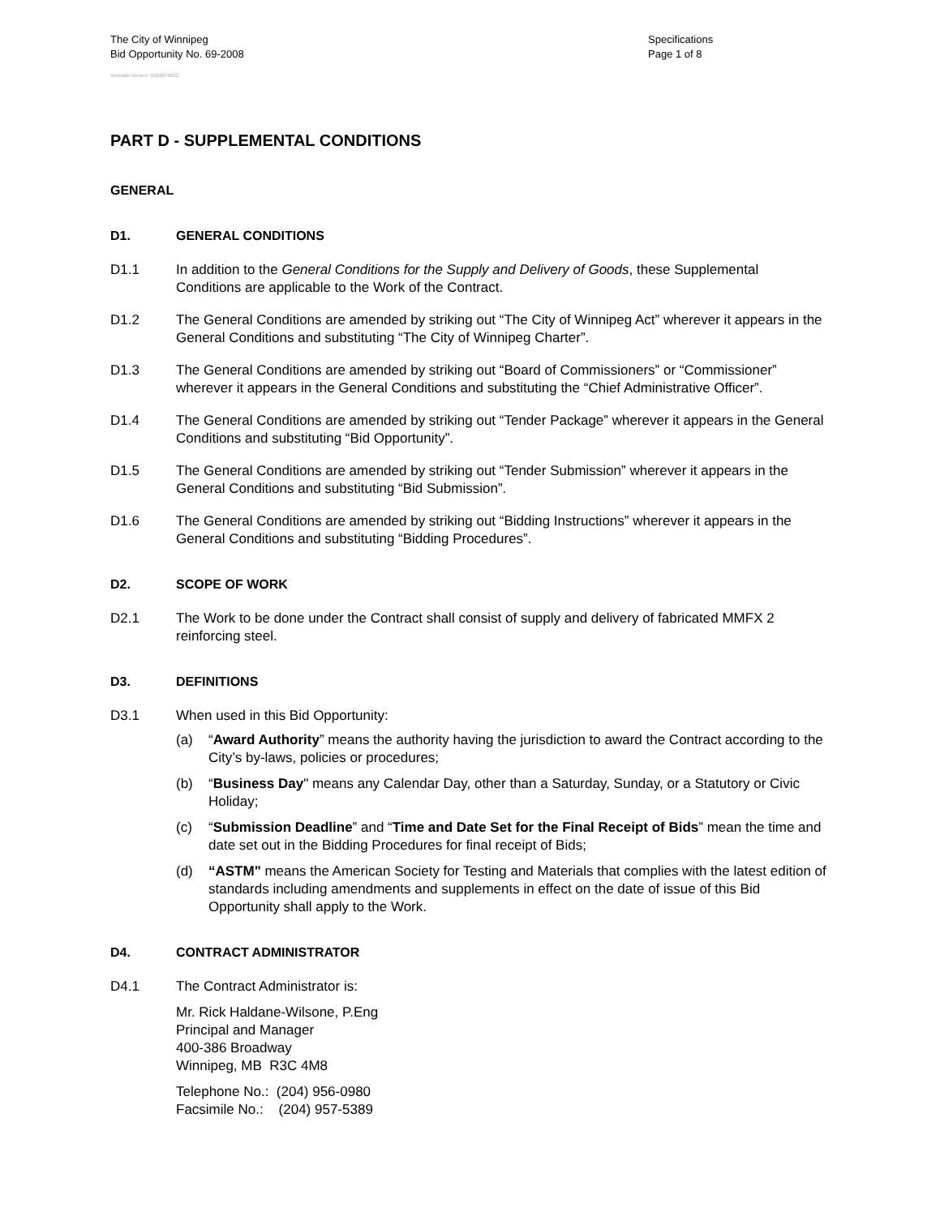The City of Winnipeg
Bid Opportunity No. 69-2008
Specifications
Page 1 of 8
Template Version: G020070822
PART D - SUPPLEMENTAL CONDITIONS
GENERAL
D1. GENERAL CONDITIONS
D1.1 In addition to the General Conditions for the Supply and Delivery of Goods, these Supplemental Conditions are applicable to the Work of the Contract.
D1.2 The General Conditions are amended by striking out “The City of Winnipeg Act” wherever it appears in the General Conditions and substituting “The City of Winnipeg Charter”.
D1.3 The General Conditions are amended by striking out “Board of Commissioners” or “Commissioner” wherever it appears in the General Conditions and substituting the “Chief Administrative Officer”.
D1.4 The General Conditions are amended by striking out “Tender Package” wherever it appears in the General Conditions and substituting “Bid Opportunity”.
D1.5 The General Conditions are amended by striking out “Tender Submission” wherever it appears in the General Conditions and substituting “Bid Submission”.
D1.6 The General Conditions are amended by striking out “Bidding Instructions” wherever it appears in the General Conditions and substituting “Bidding Procedures”.
D2. SCOPE OF WORK
D2.1 The Work to be done under the Contract shall consist of supply and delivery of fabricated MMFX 2 reinforcing steel.
D3. DEFINITIONS
D3.1 When used in this Bid Opportunity:
(a) “Award Authority” means the authority having the jurisdiction to award the Contract according to the City’s by-laws, policies or procedures;
(b) “Business Day" means any Calendar Day, other than a Saturday, Sunday, or a Statutory or Civic Holiday;
(c) “Submission Deadline” and “Time and Date Set for the Final Receipt of Bids” mean the time and date set out in the Bidding Procedures for final receipt of Bids;
(d) “ASTM" means the American Society for Testing and Materials that complies with the latest edition of standards including amendments and supplements in effect on the date of issue of this Bid Opportunity shall apply to the Work.
D4. CONTRACT ADMINISTRATOR
D4.1 The Contract Administrator is:
Mr. Rick Haldane-Wilsone, P.Eng
Principal and Manager
400-386 Broadway
Winnipeg, MB R3C 4M8
Telephone No.: (204) 956-0980
Facsimile No.: (204) 957-5389